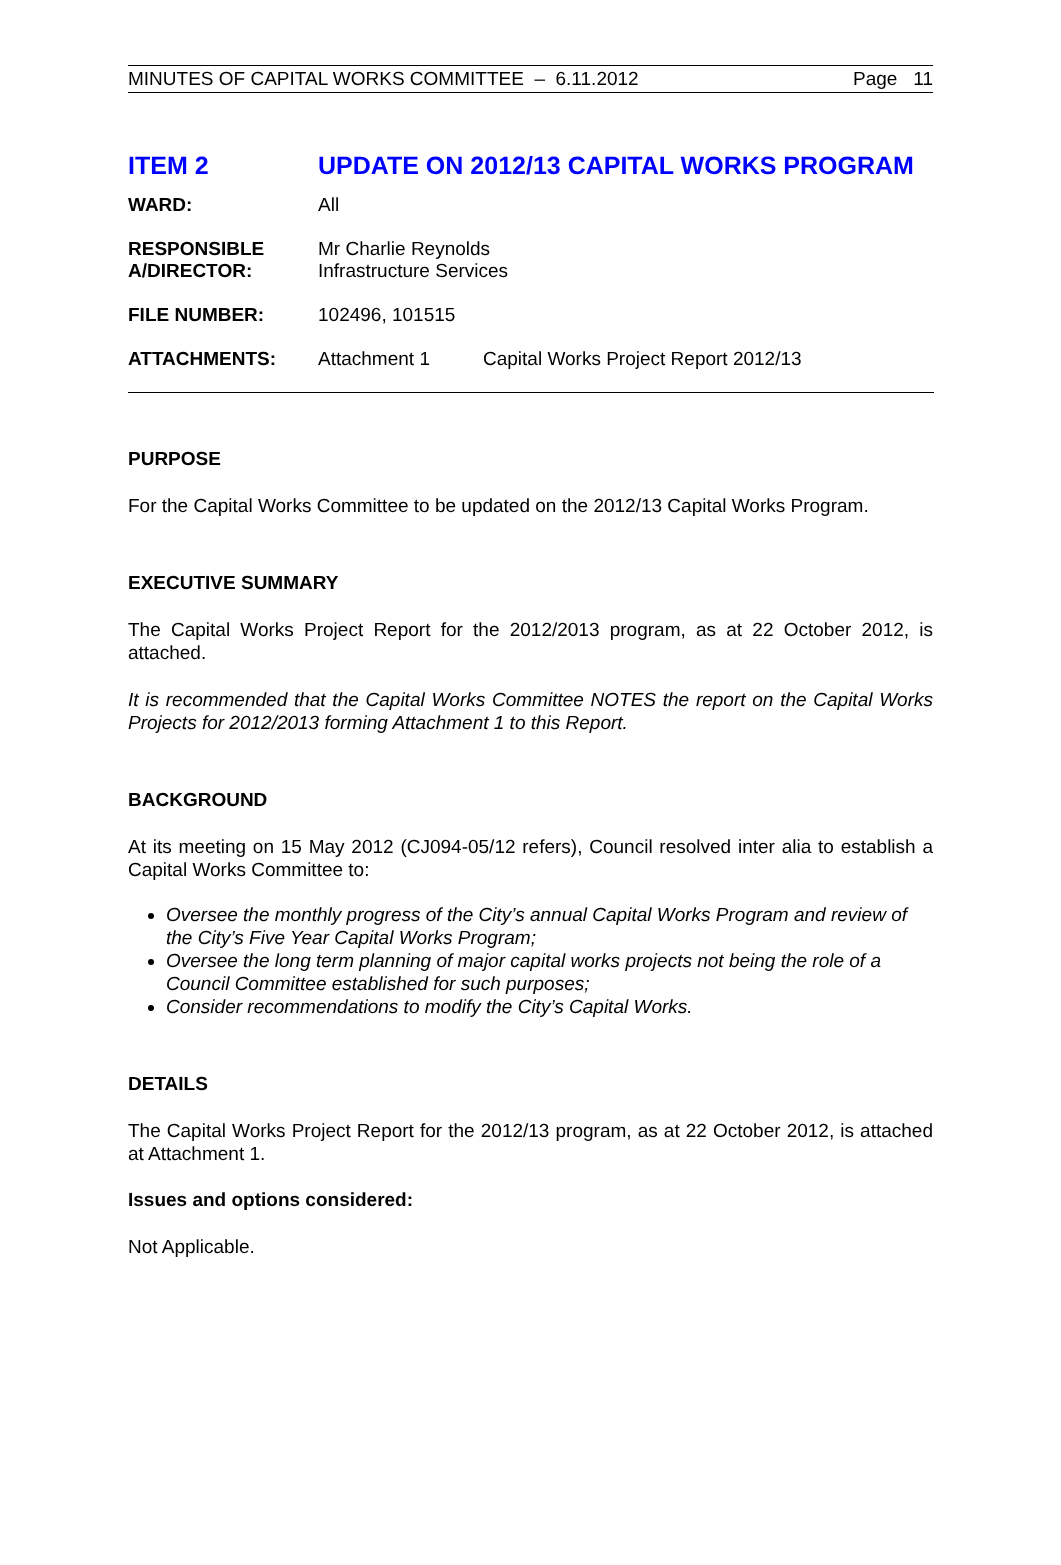MINUTES OF CAPITAL WORKS COMMITTEE – 6.11.2012 Page 11
ITEM 2 UPDATE ON 2012/13 CAPITAL WORKS PROGRAM
| WARD: | All | |
| RESPONSIBLE A/DIRECTOR: | Mr Charlie Reynolds Infrastructure Services | |
| FILE NUMBER: | 102496, 101515 | |
| ATTACHMENTS: | Attachment 1 | Capital Works Project Report 2012/13 |
PURPOSE
For the Capital Works Committee to be updated on the 2012/13 Capital Works Program.
EXECUTIVE SUMMARY
The Capital Works Project Report for the 2012/2013 program, as at 22 October 2012, is attached.
It is recommended that the Capital Works Committee NOTES the report on the Capital Works Projects for 2012/2013 forming Attachment 1 to this Report.
BACKGROUND
At its meeting on 15 May 2012 (CJ094-05/12 refers), Council resolved inter alia to establish a Capital Works Committee to:
Oversee the monthly progress of the City’s annual Capital Works Program and review of the City’s Five Year Capital Works Program;
Oversee the long term planning of major capital works projects not being the role of a Council Committee established for such purposes;
Consider recommendations to modify the City’s Capital Works.
DETAILS
The Capital Works Project Report for the 2012/13 program, as at 22 October 2012, is attached at Attachment 1.
Issues and options considered:
Not Applicable.